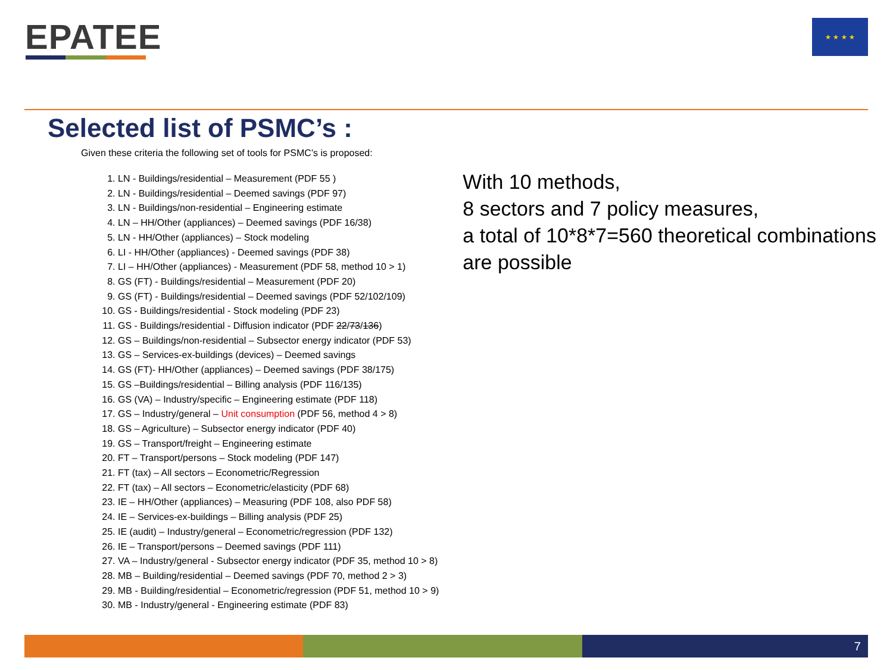EPATEE ★ ★ ★ ★
Selected list of PSMC’s :
Given these criteria the following set of tools for PSMC’s is proposed:
1. LN - Buildings/residential – Measurement (PDF 55 )
2. LN - Buildings/residential – Deemed savings (PDF 97)
3. LN - Buildings/non-residential – Engineering estimate
4. LN – HH/Other (appliances) – Deemed savings (PDF 16/38)
5. LN - HH/Other (appliances) – Stock modeling
6. LI - HH/Other (appliances) - Deemed savings (PDF 38)
7. LI – HH/Other (appliances) - Measurement (PDF 58, method 10 > 1)
8. GS (FT) - Buildings/residential – Measurement (PDF 20)
9. GS (FT) - Buildings/residential – Deemed savings (PDF 52/102/109)
10. GS - Buildings/residential - Stock modeling (PDF 23)
11. GS - Buildings/residential - Diffusion indicator (PDF 22/73/136)
12. GS – Buildings/non-residential – Subsector energy indicator (PDF 53)
13. GS – Services-ex-buildings (devices) – Deemed savings
14. GS (FT)- HH/Other (appliances) – Deemed savings (PDF 38/175)
15. GS –Buildings/residential – Billing analysis (PDF 116/135)
16. GS (VA) – Industry/specific – Engineering estimate (PDF 118)
17. GS – Industry/general – Unit consumption (PDF 56, method 4 > 8)
18. GS – Agriculture) – Subsector energy indicator (PDF 40)
19. GS – Transport/freight – Engineering estimate
20. FT – Transport/persons – Stock modeling (PDF 147)
21. FT (tax) – All sectors – Econometric/Regression
22. FT (tax) – All sectors – Econometric/elasticity (PDF 68)
23. IE – HH/Other (appliances) – Measuring (PDF 108, also PDF 58)
24. IE – Services-ex-buildings – Billing analysis (PDF 25)
25. IE (audit) – Industry/general – Econometric/regression (PDF 132)
26. IE – Transport/persons – Deemed savings (PDF 111)
27. VA – Industry/general - Subsector energy indicator (PDF 35, method 10 > 8)
28. MB – Building/residential – Deemed savings (PDF 70, method 2 > 3)
29. MB - Building/residential – Econometric/regression (PDF 51, method 10 > 9)
30. MB - Industry/general - Engineering estimate (PDF 83)
With 10 methods,
8 sectors and 7 policy measures,
a total of 10*8*7=560 theoretical combinations are possible
7